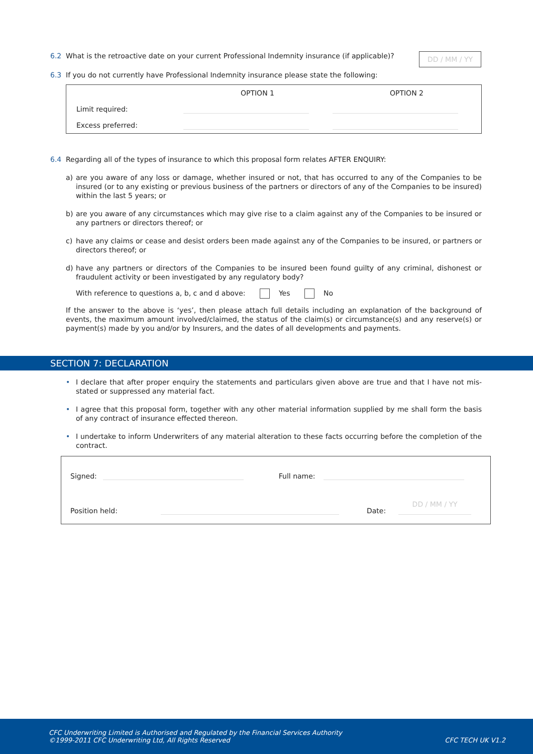6.2 What is the retroactive date on your current Professional Indemnity insurance (if applicable)? DD / MM / YY
6.3 If you do not currently have Professional Indemnity insurance please state the following:
| | OPTION 1 | OPTION 2 |
| --- | --- | --- |
| Limit required: | | |
| Excess preferred: | | |
6.4 Regarding all of the types of insurance to which this proposal form relates AFTER ENQUIRY:
a) are you aware of any loss or damage, whether insured or not, that has occurred to any of the Companies to be insured (or to any existing or previous business of the partners or directors of any of the Companies to be insured) within the last 5 years; or
b) are you aware of any circumstances which may give rise to a claim against any of the Companies to be insured or any partners or directors thereof; or
c) have any claims or cease and desist orders been made against any of the Companies to be insured, or partners or directors thereof; or
d) have any partners or directors of the Companies to be insured been found guilty of any criminal, dishonest or fraudulent activity or been investigated by any regulatory body?
With reference to questions a, b, c and d above: Yes No
If the answer to the above is ‘yes’, then please attach full details including an explanation of the background of events, the maximum amount involved/claimed, the status of the claim(s) or circumstance(s) and any reserve(s) or payment(s) made by you and/or by Insurers, and the dates of all developments and payments.
SECTION 7: DECLARATION
• I declare that after proper enquiry the statements and particulars given above are true and that I have not mis-stated or suppressed any material fact.
• I agree that this proposal form, together with any other material information supplied by me shall form the basis of any contract of insurance effected thereon.
• I undertake to inform Underwriters of any material alteration to these facts occurring before the completion of the contract.
Signed: Full name:
Position held: Date: DD / MM / YY
CFC Underwriting Limited is Authorised and Regulated by the Financial Services Authority
©1999-2011 CFC Underwriting Ltd, All Rights Reserved
CFC TECH UK V1.2